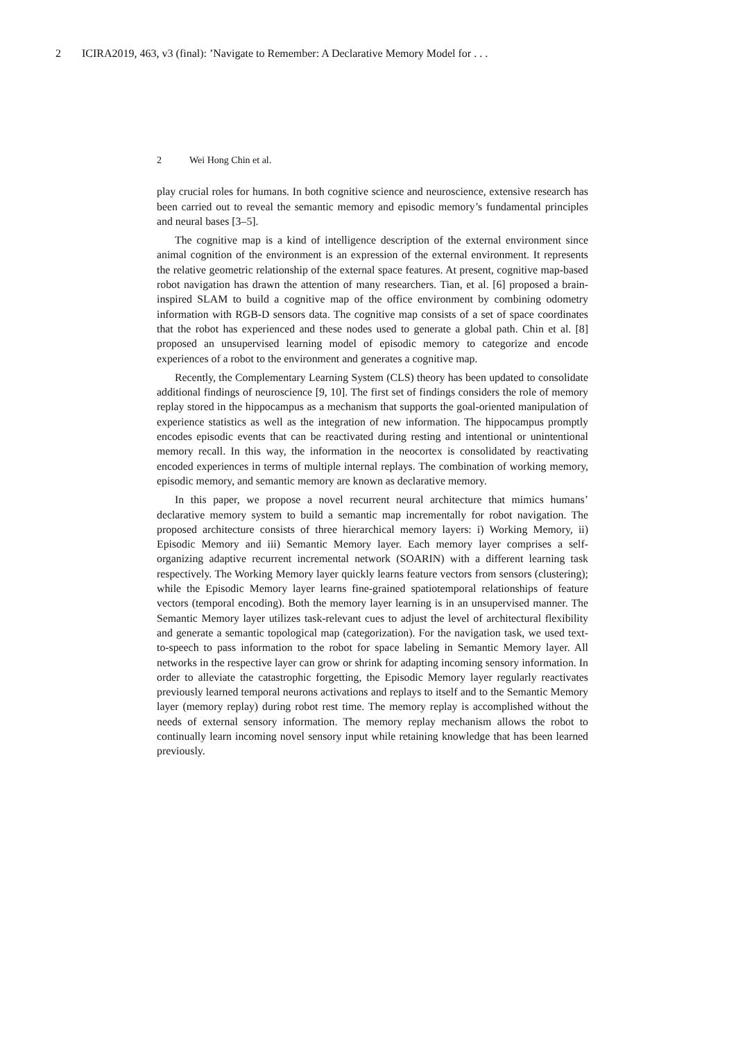2 ICIRA2019, 463, v3 (final): ’Navigate to Remember: A Declarative Memory Model for . . .
2 Wei Hong Chin et al.
play crucial roles for humans. In both cognitive science and neuroscience, extensive research has been carried out to reveal the semantic memory and episodic memory’s fundamental principles and neural bases [3–5].
The cognitive map is a kind of intelligence description of the external environment since animal cognition of the environment is an expression of the external environment. It represents the relative geometric relationship of the external space features. At present, cognitive map-based robot navigation has drawn the attention of many researchers. Tian, et al. [6] proposed a brain-inspired SLAM to build a cognitive map of the office environment by combining odometry information with RGB-D sensors data. The cognitive map consists of a set of space coordinates that the robot has experienced and these nodes used to generate a global path. Chin et al. [8] proposed an unsupervised learning model of episodic memory to categorize and encode experiences of a robot to the environment and generates a cognitive map.
Recently, the Complementary Learning System (CLS) theory has been updated to consolidate additional findings of neuroscience [9, 10]. The first set of findings considers the role of memory replay stored in the hippocampus as a mechanism that supports the goal-oriented manipulation of experience statistics as well as the integration of new information. The hippocampus promptly encodes episodic events that can be reactivated during resting and intentional or unintentional memory recall. In this way, the information in the neocortex is consolidated by reactivating encoded experiences in terms of multiple internal replays. The combination of working memory, episodic memory, and semantic memory are known as declarative memory.
In this paper, we propose a novel recurrent neural architecture that mimics humans’ declarative memory system to build a semantic map incrementally for robot navigation. The proposed architecture consists of three hierarchical memory layers: i) Working Memory, ii) Episodic Memory and iii) Semantic Memory layer. Each memory layer comprises a self-organizing adaptive recurrent incremental network (SOARIN) with a different learning task respectively. The Working Memory layer quickly learns feature vectors from sensors (clustering); while the Episodic Memory layer learns fine-grained spatiotemporal relationships of feature vectors (temporal encoding). Both the memory layer learning is in an unsupervised manner. The Semantic Memory layer utilizes task-relevant cues to adjust the level of architectural flexibility and generate a semantic topological map (categorization). For the navigation task, we used text-to-speech to pass information to the robot for space labeling in Semantic Memory layer. All networks in the respective layer can grow or shrink for adapting incoming sensory information. In order to alleviate the catastrophic forgetting, the Episodic Memory layer regularly reactivates previously learned temporal neurons activations and replays to itself and to the Semantic Memory layer (memory replay) during robot rest time. The memory replay is accomplished without the needs of external sensory information. The memory replay mechanism allows the robot to continually learn incoming novel sensory input while retaining knowledge that has been learned previously.